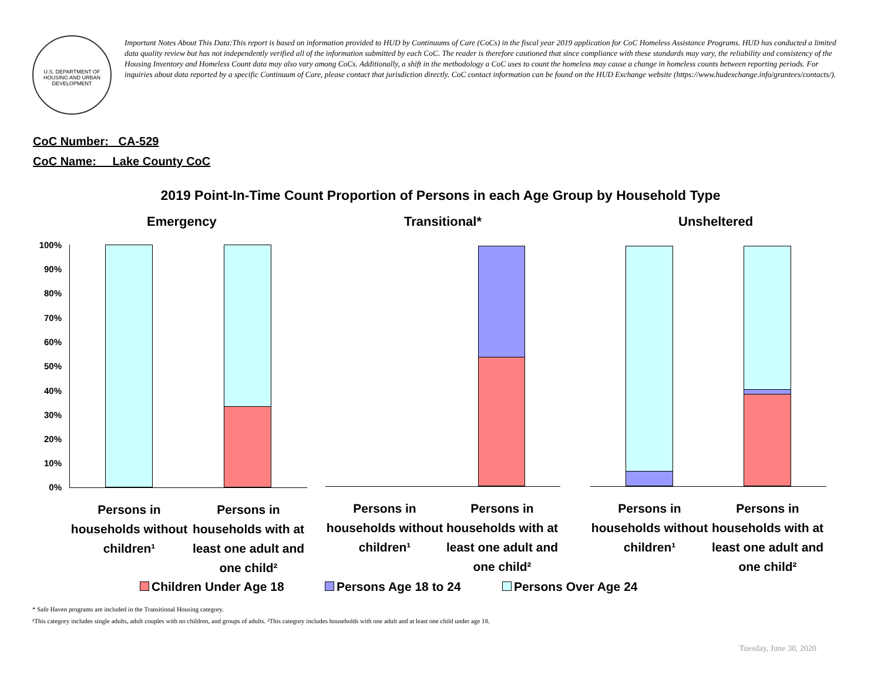U.S. DEPARTMENT OF HOUSING AND URBAN DEVELOPMENT
Important Notes About This Data:This report is based on information provided to HUD by Continuums of Care (CoCs) in the fiscal year 2019 application for CoC Homeless Assistance Programs. HUD has conducted a limited data quality review but has not independently verified all of the information submitted by each CoC. The reader is therefore cautioned that since compliance with these standards may vary, the reliability and consistency of the Housing Inventory and Homeless Count data may also vary among CoCs. Additionally, a shift in the methodology a CoC uses to count the homeless may cause a change in homeless counts between reporting periods. For inquiries about data reported by a specific Continuum of Care, please contact that jurisdiction directly. CoC contact information can be found on the HUD Exchange website (https://www.hudexchange.info/grantees/contacts/).
CoC Number: CA-529
CoC Name: __Lake County CoC
2019 Point-In-Time Count Proportion of Persons in each Age Group by Household Type
Emergency Transitional* Unsheltered
100%
90%
80%
70%
60%
50%
40%
30%
20%
10%
0%
Persons in households without children¹
Persons in households with at least one adult and one child²
Persons in households without children¹
Persons in households with at least one adult and one child²
Persons in households without children¹
Persons in households with at least one adult and one child²
Children Under Age 18 Persons Age 18 to 24 Persons Over Age 24
* Safe Haven programs are included in the Transitional Housing category.
¹This category includes single adults, adult couples with no children, and groups of adults. ²This category includes households with one adult and at least one child under age 18.
Tuesday, June 30, 2020